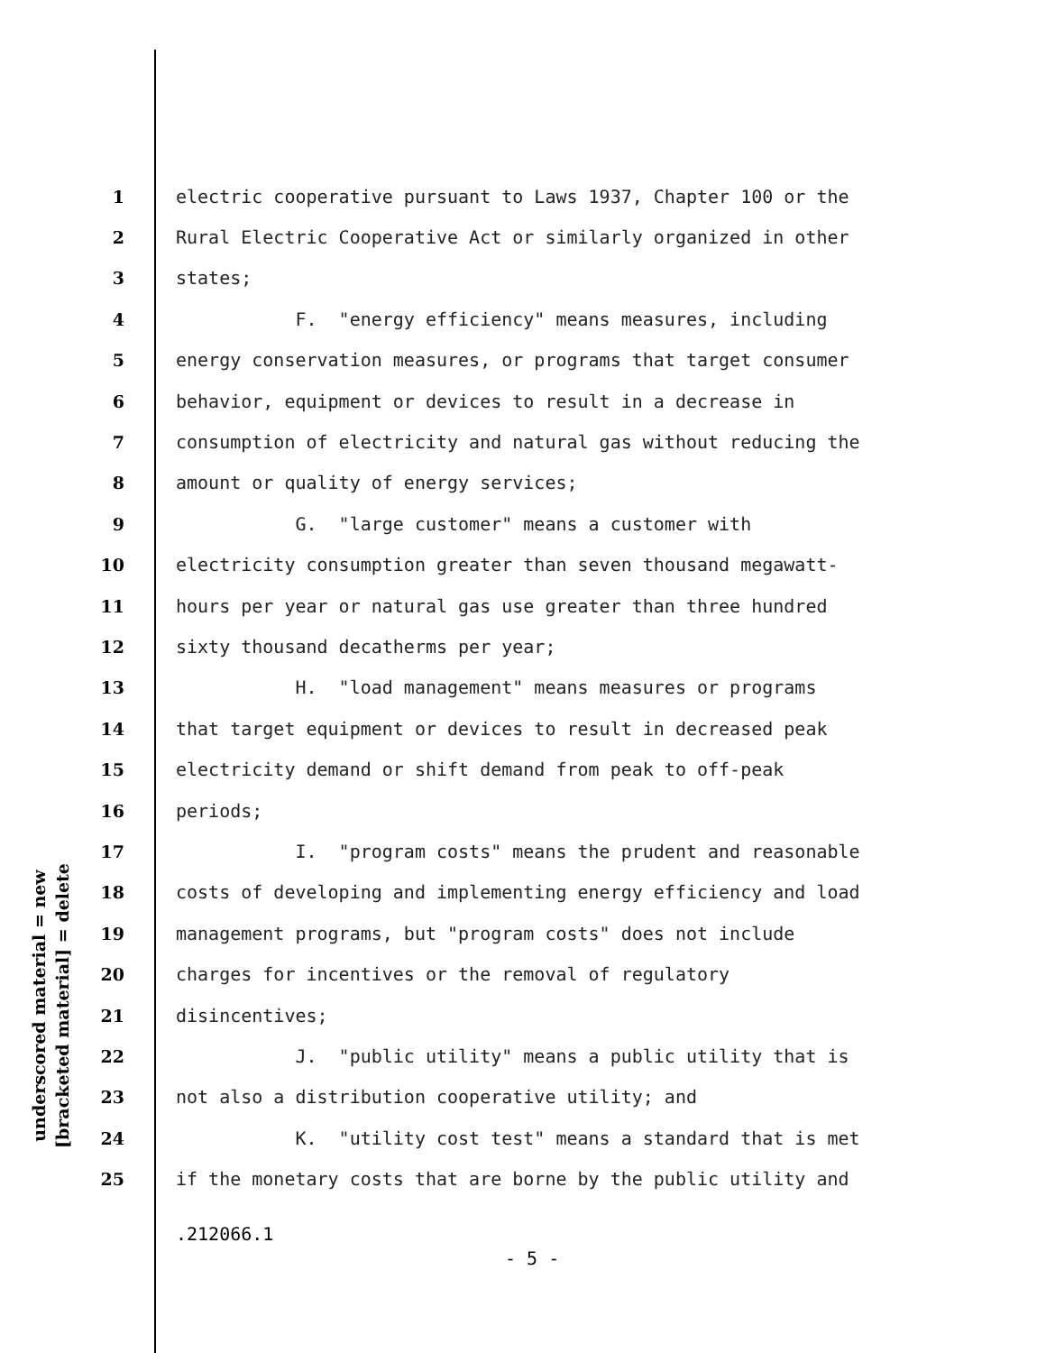underscored material = new
[bracketed material] = delete
1 electric cooperative pursuant to Laws 1937, Chapter 100 or the
2 Rural Electric Cooperative Act or similarly organized in other
3 states;
4 F. "energy efficiency" means measures, including
5 energy conservation measures, or programs that target consumer
6 behavior, equipment or devices to result in a decrease in
7 consumption of electricity and natural gas without reducing the
8 amount or quality of energy services;
9 G. "large customer" means a customer with
10 electricity consumption greater than seven thousand megawatt-
11 hours per year or natural gas use greater than three hundred
12 sixty thousand decatherms per year;
13 H. "load management" means measures or programs
14 that target equipment or devices to result in decreased peak
15 electricity demand or shift demand from peak to off-peak
16 periods;
17 I. "program costs" means the prudent and reasonable
18 costs of developing and implementing energy efficiency and load
19 management programs, but "program costs" does not include
20 charges for incentives or the removal of regulatory
21 disincentives;
22 J. "public utility" means a public utility that is
23 not also a distribution cooperative utility; and
24 K. "utility cost test" means a standard that is met
25 if the monetary costs that are borne by the public utility and
.212066.1
- 5 -